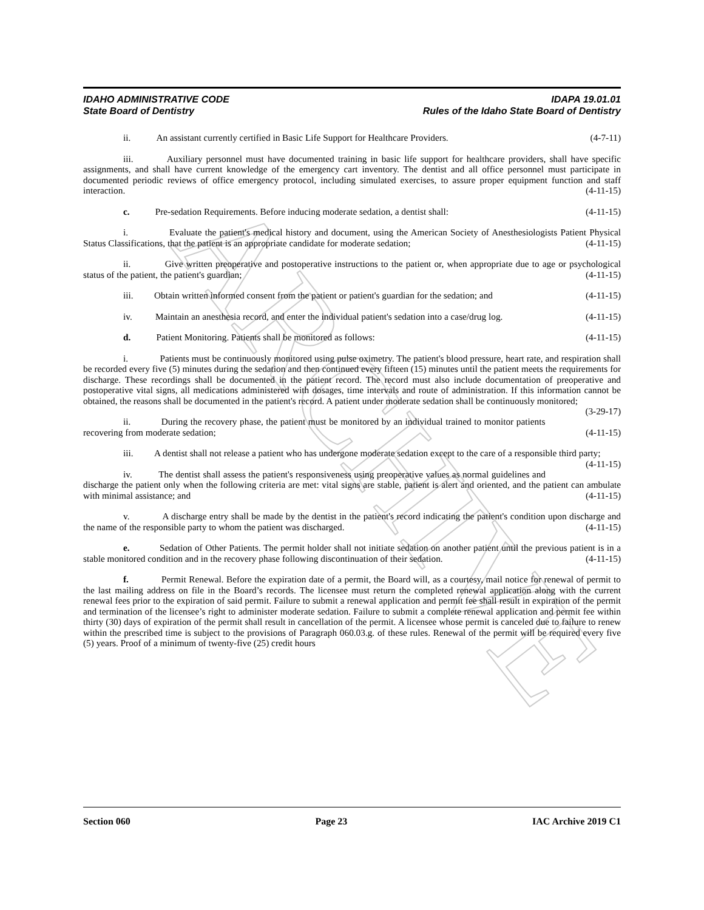ARCHIVE
IDAHO ADMINISTRATIVE CODE IDAPA 19.01.01
State Board of Dentistry Rules of the Idaho State Board of Dentistry
ii. An assistant currently certified in Basic Life Support for Healthcare Providers. (4-7-11)
iii. Auxiliary personnel must have documented training in basic life support for healthcare providers, shall have specific assignments, and shall have current knowledge of the emergency cart inventory. The dentist and all office personnel must participate in documented periodic reviews of office emergency protocol, including simulated exercises, to assure proper equipment function and staff interaction. (4-11-15)
c. Pre-sedation Requirements. Before inducing moderate sedation, a dentist shall: (4-11-15)
i. Evaluate the patient's medical history and document, using the American Society of Anesthesiologists Patient Physical Status Classifications, that the patient is an appropriate candidate for moderate sedation; (4-11-15)
ii. Give written preoperative and postoperative instructions to the patient or, when appropriate due to age or psychological status of the patient, the patient's guardian; (4-11-15)
iii. Obtain written informed consent from the patient or patient's guardian for the sedation; and (4-11-15)
iv. Maintain an anesthesia record, and enter the individual patient's sedation into a case/drug log. (4-11-15)
d. Patient Monitoring. Patients shall be monitored as follows: (4-11-15)
i. Patients must be continuously monitored using pulse oximetry. The patient's blood pressure, heart rate, and respiration shall be recorded every five (5) minutes during the sedation and then continued every fifteen (15) minutes until the patient meets the requirements for discharge. These recordings shall be documented in the patient record. The record must also include documentation of preoperative and postoperative vital signs, all medications administered with dosages, time intervals and route of administration. If this information cannot be obtained, the reasons shall be documented in the patient's record. A patient under moderate sedation shall be continuously monitored; (3-29-17)
ii. During the recovery phase, the patient must be monitored by an individual trained to monitor patients recovering from moderate sedation; (4-11-15)
iii. A dentist shall not release a patient who has undergone moderate sedation except to the care of a responsible third party; (4-11-15)
iv. The dentist shall assess the patient's responsiveness using preoperative values as normal guidelines and discharge the patient only when the following criteria are met: vital signs are stable, patient is alert and oriented, and the patient can ambulate with minimal assistance; and (4-11-15)
v. A discharge entry shall be made by the dentist in the patient's record indicating the patient's condition upon discharge and the name of the responsible party to whom the patient was discharged. (4-11-15)
e. Sedation of Other Patients. The permit holder shall not initiate sedation on another patient until the previous patient is in a stable monitored condition and in the recovery phase following discontinuation of their sedation. (4-11-15)
f. Permit Renewal. Before the expiration date of a permit, the Board will, as a courtesy, mail notice for renewal of permit to the last mailing address on file in the Board’s records. The licensee must return the completed renewal application along with the current renewal fees prior to the expiration of said permit. Failure to submit a renewal application and permit fee shall result in expiration of the permit and termination of the licensee’s right to administer moderate sedation. Failure to submit a complete renewal application and permit fee within thirty (30) days of expiration of the permit shall result in cancellation of the permit. A licensee whose permit is canceled due to failure to renew within the prescribed time is subject to the provisions of Paragraph 060.03.g. of these rules. Renewal of the permit will be required every five (5) years. Proof of a minimum of twenty-five (25) credit hours
Section 060 Page 23 IAC Archive 2019 C1